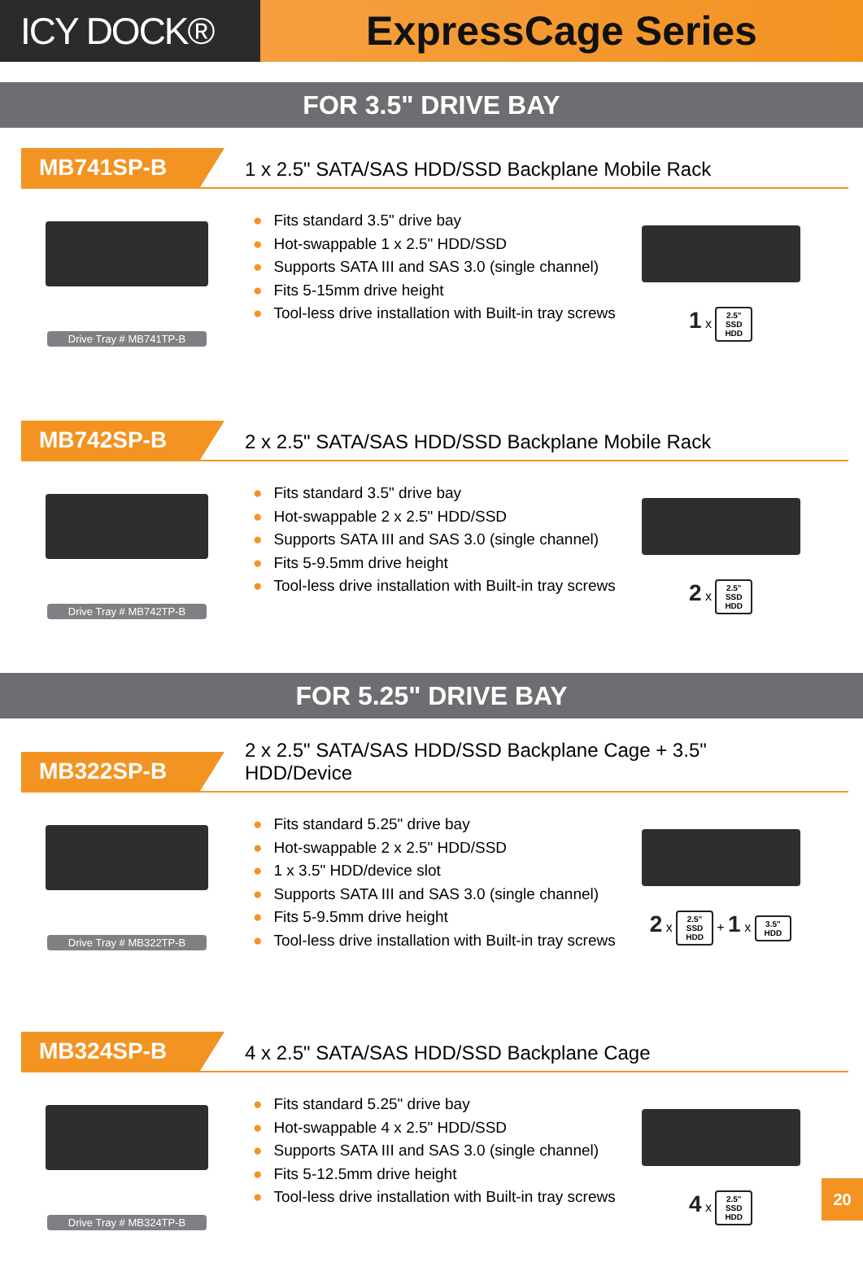ICY DOCK® ExpressCage Series
FOR 3.5" DRIVE BAY
MB741SP-B
1 x 2.5" SATA/SAS HDD/SSD Backplane Mobile Rack
Drive Tray # MB741TP-B
● Fits standard 3.5" drive bay
● Hot-swappable 1 x 2.5" HDD/SSD
● Supports SATA III and SAS 3.0 (single channel)
● Fits 5-15mm drive height
● Tool-less drive installation with Built-in tray screws
1 x 2.5"
SSD
HDD
MB742SP-B
2 x 2.5" SATA/SAS HDD/SSD Backplane Mobile Rack
Drive Tray # MB742TP-B
● Fits standard 3.5" drive bay
● Hot-swappable 2 x 2.5" HDD/SSD
● Supports SATA III and SAS 3.0 (single channel)
● Fits 5-9.5mm drive height
● Tool-less drive installation with Built-in tray screws
2 x 2.5"
SSD
HDD
FOR 5.25" DRIVE BAY
MB322SP-B
2 x 2.5" SATA/SAS HDD/SSD Backplane Cage + 3.5"
HDD/Device
Drive Tray # MB322TP-B
● Fits standard 5.25" drive bay
● Hot-swappable 2 x 2.5" HDD/SSD
● 1 x 3.5" HDD/device slot
● Supports SATA III and SAS 3.0 (single channel)
● Fits 5-9.5mm drive height
● Tool-less drive installation with Built-in tray screws
2 x 2.5"
SSD
HDD + 1 x 3.5"
HDD
MB324SP-B
4 x 2.5" SATA/SAS HDD/SSD Backplane Cage
Drive Tray # MB324TP-B
● Fits standard 5.25" drive bay
● Hot-swappable 4 x 2.5" HDD/SSD
● Supports SATA III and SAS 3.0 (single channel)
● Fits 5-12.5mm drive height
● Tool-less drive installation with Built-in tray screws
4 x 2.5"
SSD
HDD
20